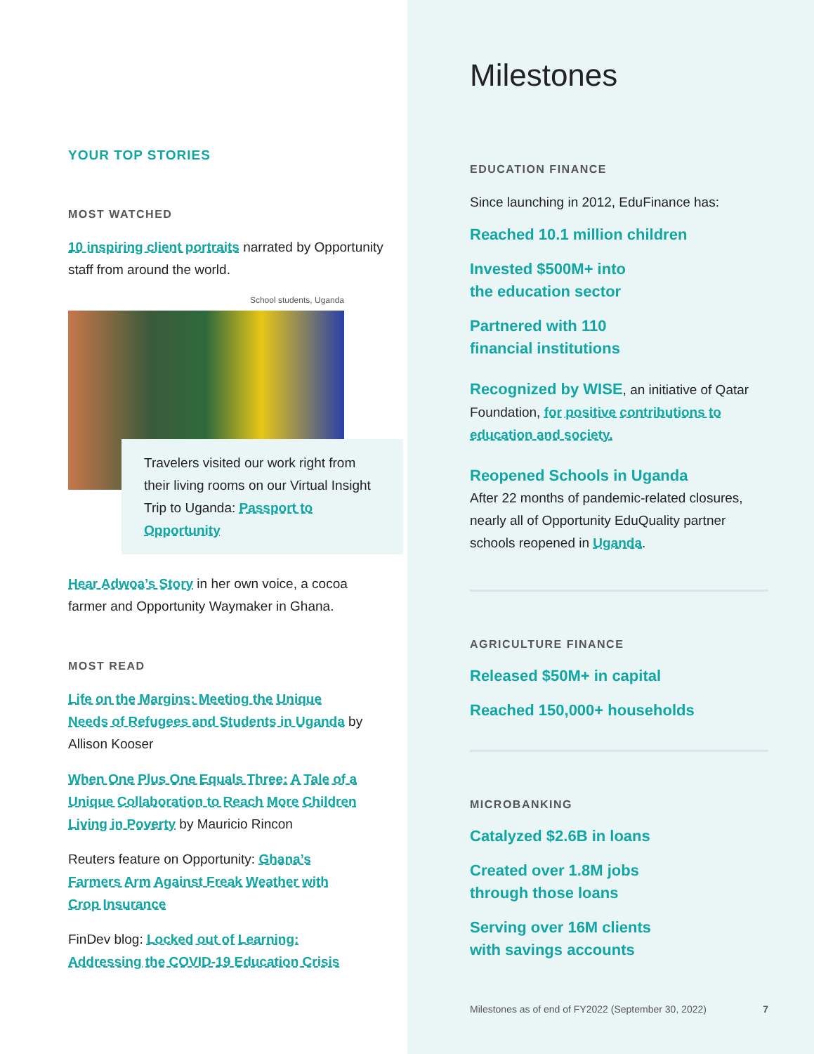YOUR TOP STORIES
MOST WATCHED
10 inspiring client portraits narrated by Opportunity staff from around the world.
School students, Uganda
Travelers visited our work right from their living rooms on our Virtual Insight Trip to Uganda: Passport to Opportunity
Hear Adwoa’s Story in her own voice, a cocoa farmer and Opportunity Waymaker in Ghana.
MOST READ
Life on the Margins: Meeting the Unique Needs of Refugees and Students in Uganda by Allison Kooser
When One Plus One Equals Three: A Tale of a Unique Collaboration to Reach More Children Living in Poverty by Mauricio Rincon
Reuters feature on Opportunity: Ghana’s Farmers Arm Against Freak Weather with Crop Insurance
FinDev blog: Locked out of Learning: Addressing the COVID-19 Education Crisis
Milestones
EDUCATION FINANCE
Since launching in 2012, EduFinance has:
Reached 10.1 million children
Invested $500M+ into
the education sector
Partnered with 110
financial institutions
Recognized by WISE, an initiative of Qatar Foundation, for positive contributions to education and society.
Reopened Schools in Uganda
After 22 months of pandemic-related closures, nearly all of Opportunity EduQuality partner schools reopened in Uganda.
AGRICULTURE FINANCE
Released $50M+ in capital
Reached 150,000+ households
MICROBANKING
Catalyzed $2.6B in loans
Created over 1.8M jobs
through those loans
Serving over 16M clients
with savings accounts
Milestones as of end of FY2022 (September 30, 2022) 7